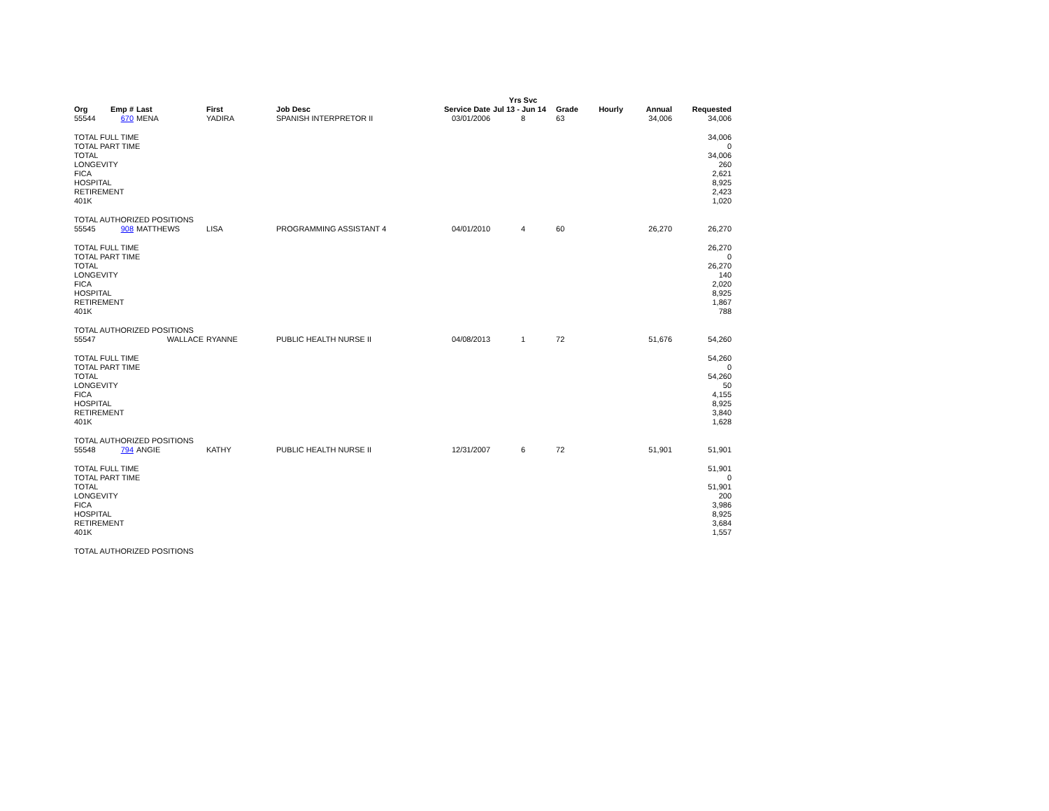| | | | | | | Yrs Svc | | | | |
| --- | --- | --- | --- | --- | --- | --- | --- | --- | --- | --- |
| Org | Emp # | Last | First | Job Desc | Service Date | Jul 13 - Jun 14 | Grade | Hourly | Annual | Requested |
| 55544 | 670 | MENA | YADIRA | SPANISH INTERPRETOR II | 03/01/2006 | 8 | 63 | | 34,006 | 34,006 |
| TOTAL FULL TIME | | | | | | | | | | 34,006 |
| TOTAL PART TIME | | | | | | | | | | 0 |
| TOTAL | | | | | | | | | | 34,006 |
| LONGEVITY | | | | | | | | | | 260 |
| FICA | | | | | | | | | | 2,621 |
| HOSPITAL | | | | | | | | | | 8,925 |
| RETIREMENT | | | | | | | | | | 2,423 |
| 401K | | | | | | | | | | 1,020 |
| TOTAL AUTHORIZED POSITIONS | | | | | | | | | | |
| 55545 | 908 | MATTHEWS | LISA | PROGRAMMING ASSISTANT 4 | 04/01/2010 | 4 | 60 | | 26,270 | 26,270 |
| TOTAL FULL TIME | | | | | | | | | | 26,270 |
| TOTAL PART TIME | | | | | | | | | | 0 |
| TOTAL | | | | | | | | | | 26,270 |
| LONGEVITY | | | | | | | | | | 140 |
| FICA | | | | | | | | | | 2,020 |
| HOSPITAL | | | | | | | | | | 8,925 |
| RETIREMENT | | | | | | | | | | 1,867 |
| 401K | | | | | | | | | | 788 |
| TOTAL AUTHORIZED POSITIONS | | | | | | | | | | |
| 55547 | | WALLACE | RYANNE | PUBLIC HEALTH NURSE II | 04/08/2013 | 1 | 72 | | 51,676 | 54,260 |
| TOTAL FULL TIME | | | | | | | | | | 54,260 |
| TOTAL PART TIME | | | | | | | | | | 0 |
| TOTAL | | | | | | | | | | 54,260 |
| LONGEVITY | | | | | | | | | | 50 |
| FICA | | | | | | | | | | 4,155 |
| HOSPITAL | | | | | | | | | | 8,925 |
| RETIREMENT | | | | | | | | | | 3,840 |
| 401K | | | | | | | | | | 1,628 |
| TOTAL AUTHORIZED POSITIONS | | | | | | | | | | |
| 55548 | 794 | ANGIE | KATHY | PUBLIC HEALTH NURSE II | 12/31/2007 | 6 | 72 | | 51,901 | 51,901 |
| TOTAL FULL TIME | | | | | | | | | | 51,901 |
| TOTAL PART TIME | | | | | | | | | | 0 |
| TOTAL | | | | | | | | | | 51,901 |
| LONGEVITY | | | | | | | | | | 200 |
| FICA | | | | | | | | | | 3,986 |
| HOSPITAL | | | | | | | | | | 8,925 |
| RETIREMENT | | | | | | | | | | 3,684 |
| 401K | | | | | | | | | | 1,557 |
| TOTAL AUTHORIZED POSITIONS | | | | | | | | | | |